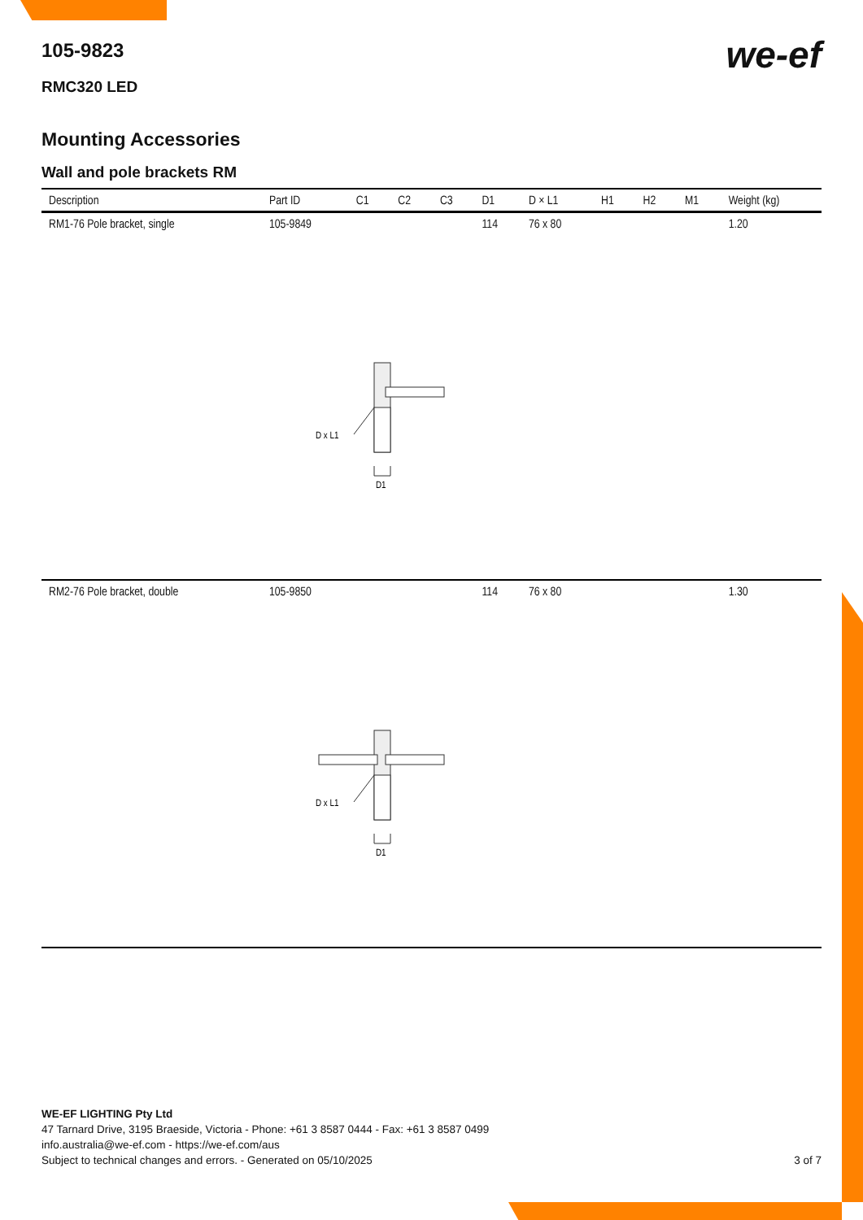we-ef
105-9823
RMC320 LED
Mounting Accessories
Wall and pole brackets RM
| Description | Part ID | C1 | C2 | C3 | D1 | D × L1 | H1 | H2 | M1 | Weight (kg) |
| --- | --- | --- | --- | --- | --- | --- | --- | --- | --- | --- |
| RM1-76 Pole bracket, single | 105-9849 | | | | 114 | 76 x 80 | | | | 1.20 |
| D x L1 D1 | | | | | | | | | | |
| RM2-76 Pole bracket, double | 105-9850 | | | | 114 | 76 x 80 | | | | 1.30 |
| D x L1 D1 | | | | | | | | | | |
WE-EF LIGHTING Pty Ltd
47 Tarnard Drive, 3195 Braeside, Victoria - Phone: +61 3 8587 0444 - Fax: +61 3 8587 0499
info.australia@we-ef.com - https://we-ef.com/aus
Subject to technical changes and errors. - Generated on 05/10/2025 3 of 7